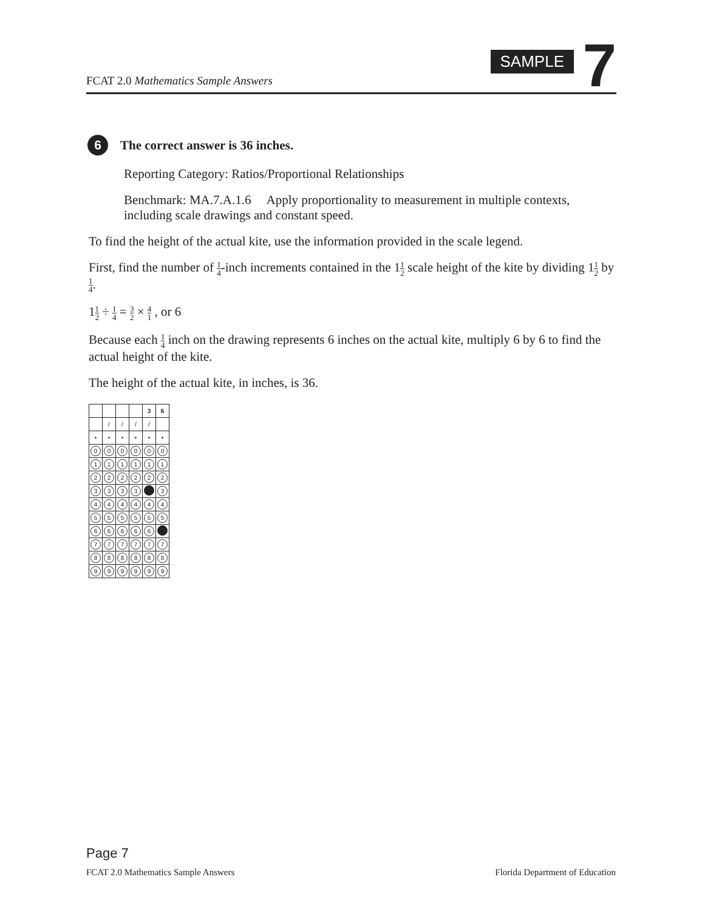FCAT 2.0 Mathematics Sample Answers
SAMPLE 7
6 The correct answer is 36 inches.
Reporting Category: Ratios/Proportional Relationships
Benchmark: MA.7.A.1.6 Apply proportionality to measurement in multiple contexts, including scale drawings and constant speed.
To find the height of the actual kite, use the information provided in the scale legend.
First, find the number of 1 4-inch increments contained in the 11 2 scale height of the kite by dividing 11 2 by 1 4.
11 2 ÷ 1 4 = 3 2 × 4 1 , or 6
Because each 1 4 inch on the drawing represents 6 inches on the actual kite, multiply 6 by 6 to find the actual height of the kite.
The height of the actual kite, in inches, is 36.
| | | | | 3 | 6 |
| | / | / | / | / | |
| • | • | • | • | • | • |
| 0 | 0 | 0 | 0 | 0 | 0 |
| 1 | 1 | 1 | 1 | 1 | 1 |
| 2 | 2 | 2 | 2 | 2 | 2 |
| 3 | 3 | 3 | 3 | | 3 |
| 4 | 4 | 4 | 4 | 4 | 4 |
| 5 | 5 | 5 | 5 | 5 | 5 |
| 6 | 6 | 6 | 6 | 6 | |
| 7 | 7 | 7 | 7 | 7 | 7 |
| 8 | 8 | 8 | 8 | 8 | 8 |
| 9 | 9 | 9 | 9 | 9 | 9 |
Page 7
FCAT 2.0 Mathematics Sample Answers Florida Department of Education